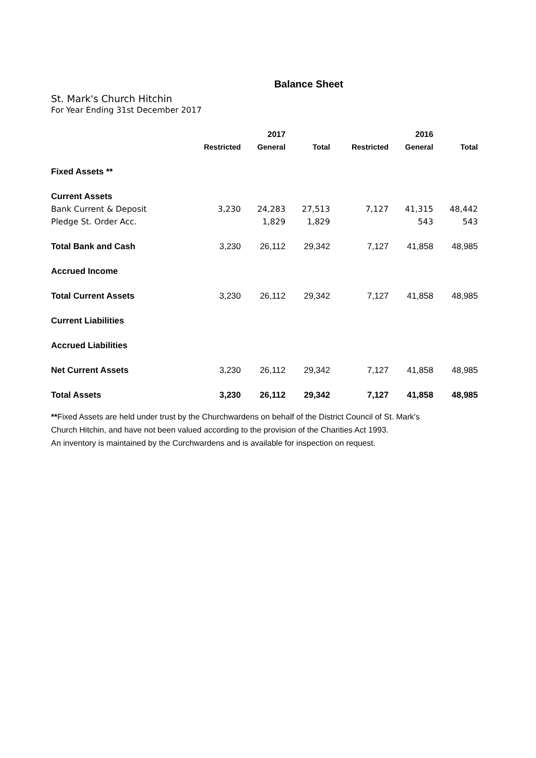Balance Sheet
St. Mark's Church Hitchin
For Year Ending 31st December 2017
| | | 2017 | | | 2016 | |
| --- | --- | --- | --- | --- | --- | --- |
| | Restricted | General | Total | Restricted | General | Total |
| Fixed Assets ** | | | | | | |
| Current Assets | | | | | | |
| Bank Current & Deposit | 3,230 | 24,283 | 27,513 | 7,127 | 41,315 | 48,442 |
| Pledge St. Order Acc. | | 1,829 | 1,829 | | 543 | 543 |
| Total Bank and Cash | 3,230 | 26,112 | 29,342 | 7,127 | 41,858 | 48,985 |
| Accrued Income | | | | | | |
| Total Current Assets | 3,230 | 26,112 | 29,342 | 7,127 | 41,858 | 48,985 |
| Current Liabilities | | | | | | |
| Accrued Liabilities | | | | | | |
| Net Current Assets | 3,230 | 26,112 | 29,342 | 7,127 | 41,858 | 48,985 |
| Total Assets | 3,230 | 26,112 | 29,342 | 7,127 | 41,858 | 48,985 |
**Fixed Assets are held under trust by the Churchwardens on behalf of the District Council of St. Mark's
Church Hitchin, and have not been valued according to the provision of the Charities Act 1993.
An inventory is maintained by the Curchwardens and is available for inspection on request.